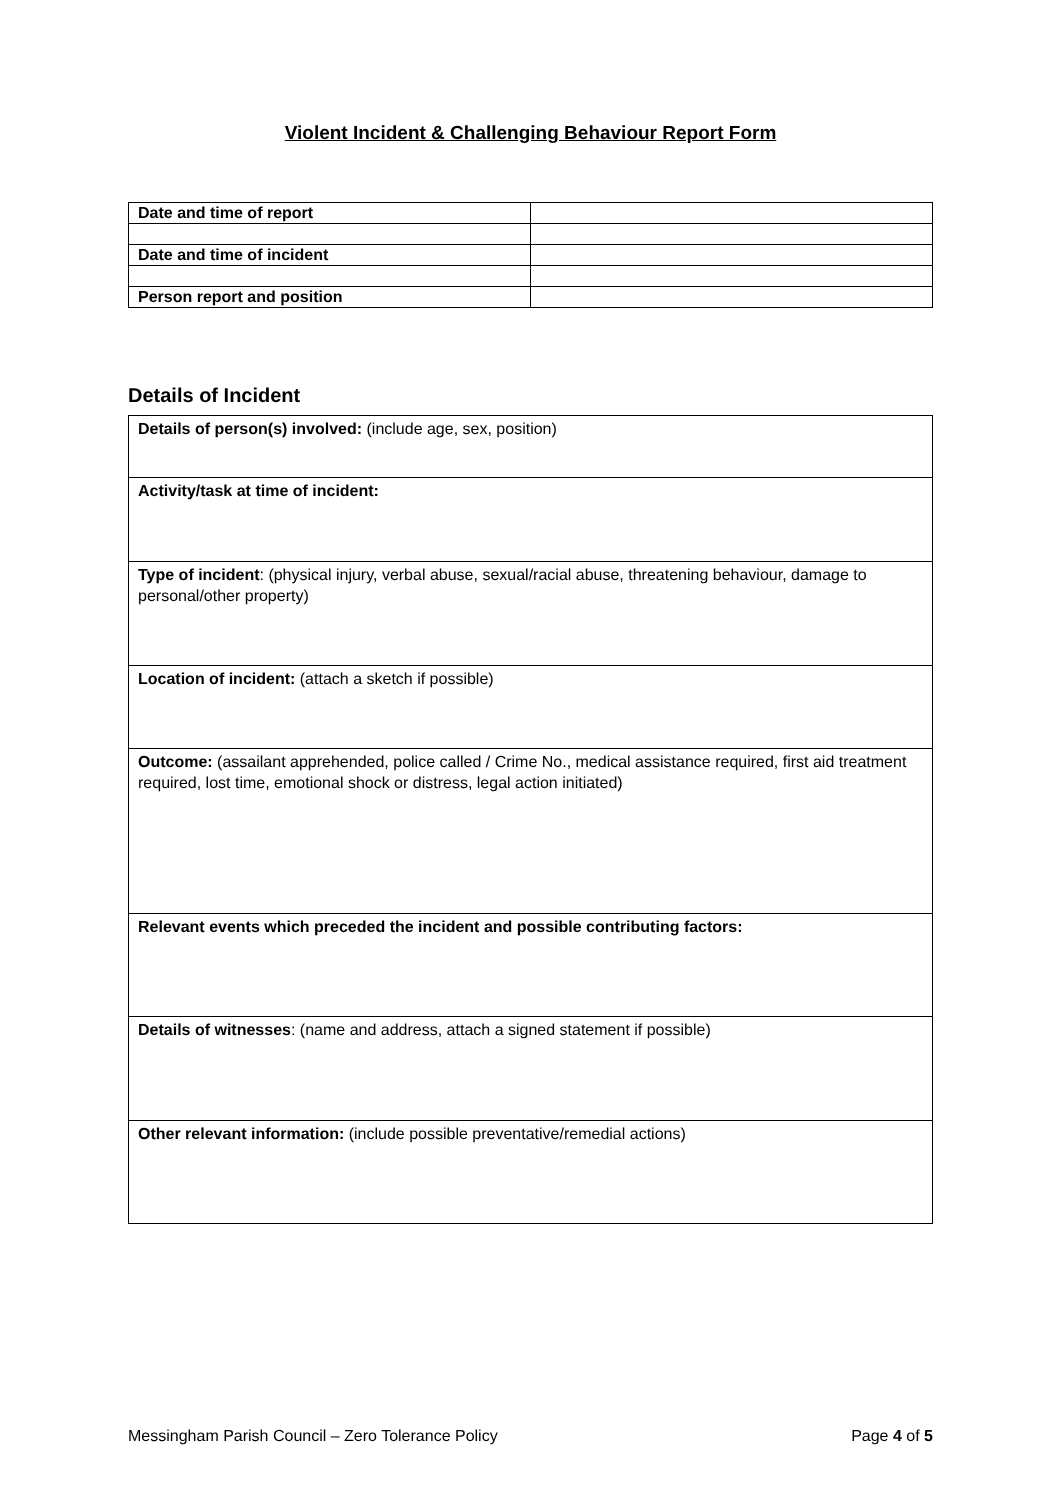Violent Incident & Challenging Behaviour Report Form
| Date and time of report | |
| Date and time of incident | |
| Person report and position | |
Details of Incident
| Details of person(s) involved: (include age, sex, position) |
| Activity/task at time of incident: |
| Type of incident : (physical injury, verbal abuse, sexual/racial abuse, threatening behaviour, damage to personal/other property) |
| Location of incident: (attach a sketch if possible) |
| Outcome: (assailant apprehended, police called / Crime No., medical assistance required, first aid treatment required, lost time, emotional shock or distress, legal action initiated) |
| Relevant events which preceded the incident and possible contributing factors: |
| Details of witnesses : (name and address, attach a signed statement if possible) |
| Other relevant information: (include possible preventative/remedial actions) |
Messingham Parish Council – Zero Tolerance Policy Page 4 of 5